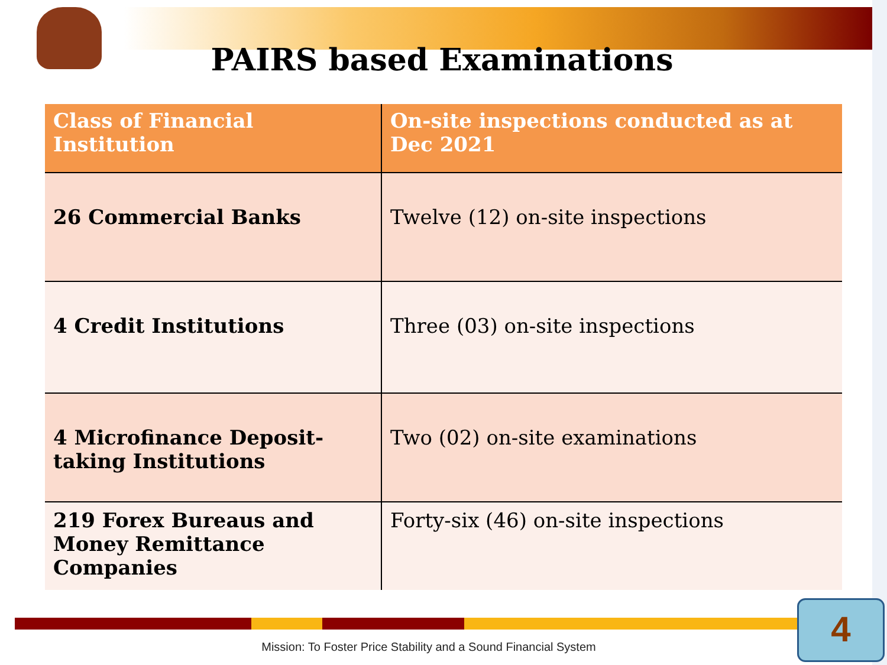PAIRS based Examinations
| Class of Financial Institution | On-site inspections conducted as at Dec 2021 |
| --- | --- |
| 26 Commercial Banks | Twelve (12) on-site inspections |
| 4 Credit Institutions | Three (03) on-site inspections |
| 4 Microfinance Deposit-taking Institutions | Two (02) on-site examinations |
| 219 Forex Bureaus and Money Remittance Companies | Forty-six (46) on-site inspections |
Mission: To Foster Price Stability and a Sound Financial System
4